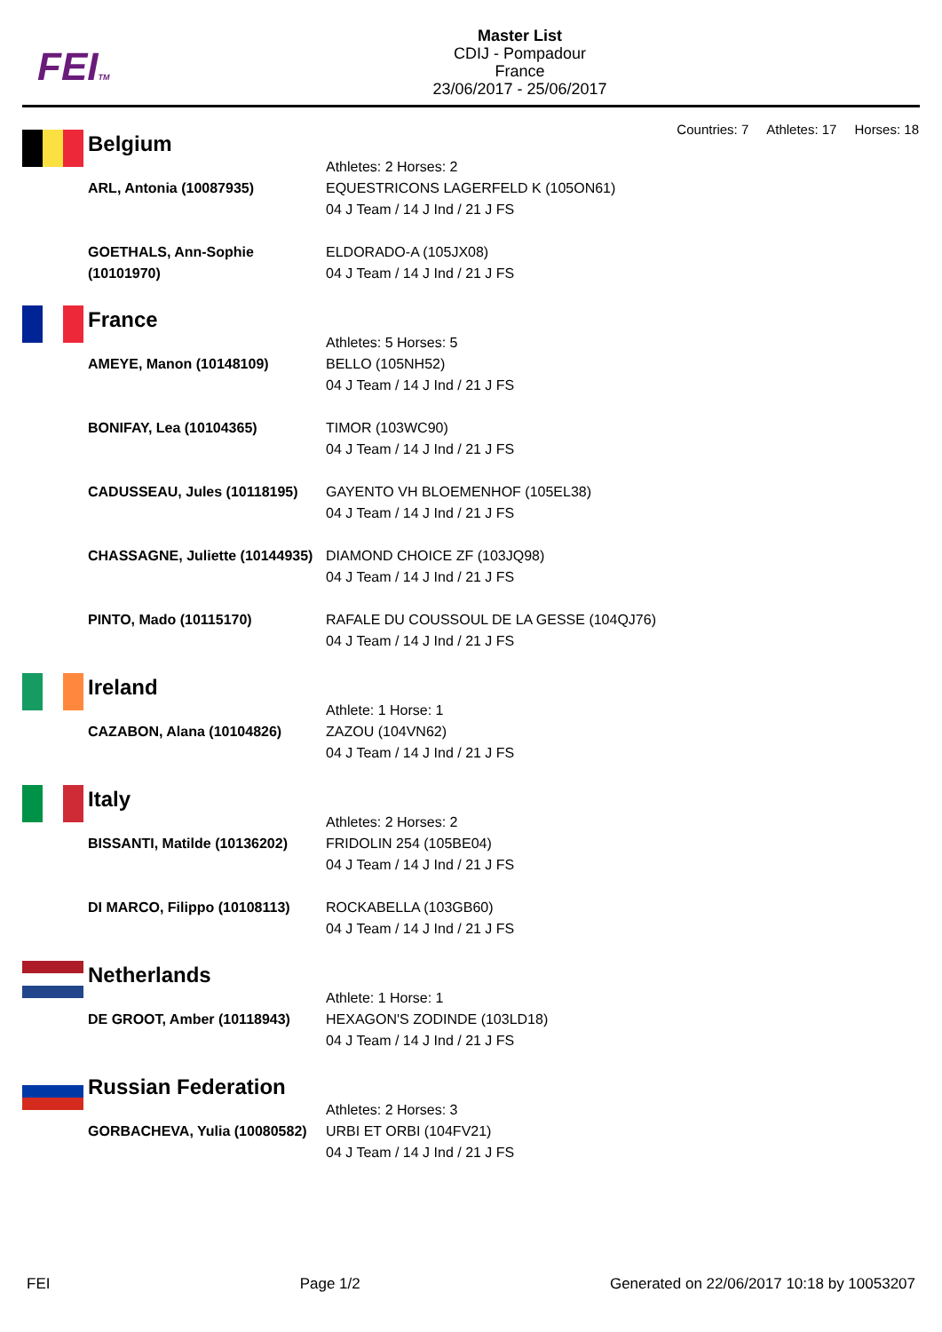FEITM
Master List
CDIJ - Pompadour
France
23/06/2017 - 25/06/2017
Countries: 7 Athletes: 17 Horses: 18
Belgium
| | Athletes: 2 Horses: 2 |
| ARL, Antonia (10087935) | EQUESTRICONS LAGERFELD K (105ON61) 04 J Team / 14 J Ind / 21 J FS |
| GOETHALS, Ann-Sophie (10101970) | ELDORADO-A (105JX08) 04 J Team / 14 J Ind / 21 J FS |
France
| | Athletes: 5 Horses: 5 |
| AMEYE, Manon (10148109) | BELLO (105NH52) 04 J Team / 14 J Ind / 21 J FS |
| BONIFAY, Lea (10104365) | TIMOR (103WC90) 04 J Team / 14 J Ind / 21 J FS |
| CADUSSEAU, Jules (10118195) | GAYENTO VH BLOEMENHOF (105EL38) 04 J Team / 14 J Ind / 21 J FS |
| CHASSAGNE, Juliette (10144935) | DIAMOND CHOICE ZF (103JQ98) 04 J Team / 14 J Ind / 21 J FS |
| PINTO, Mado (10115170) | RAFALE DU COUSSOUL DE LA GESSE (104QJ76) 04 J Team / 14 J Ind / 21 J FS |
Ireland
| | Athlete: 1 Horse: 1 |
| CAZABON, Alana (10104826) | ZAZOU (104VN62) 04 J Team / 14 J Ind / 21 J FS |
Italy
| | Athletes: 2 Horses: 2 |
| BISSANTI, Matilde (10136202) | FRIDOLIN 254 (105BE04) 04 J Team / 14 J Ind / 21 J FS |
| DI MARCO, Filippo (10108113) | ROCKABELLA (103GB60) 04 J Team / 14 J Ind / 21 J FS |
Netherlands
| | Athlete: 1 Horse: 1 |
| DE GROOT, Amber (10118943) | HEXAGON'S ZODINDE (103LD18) 04 J Team / 14 J Ind / 21 J FS |
Russian Federation
| | Athletes: 2 Horses: 3 |
| GORBACHEVA, Yulia (10080582) | URBI ET ORBI (104FV21) 04 J Team / 14 J Ind / 21 J FS |
FEI Page 1/2 Generated on 22/06/2017 10:18 by 10053207